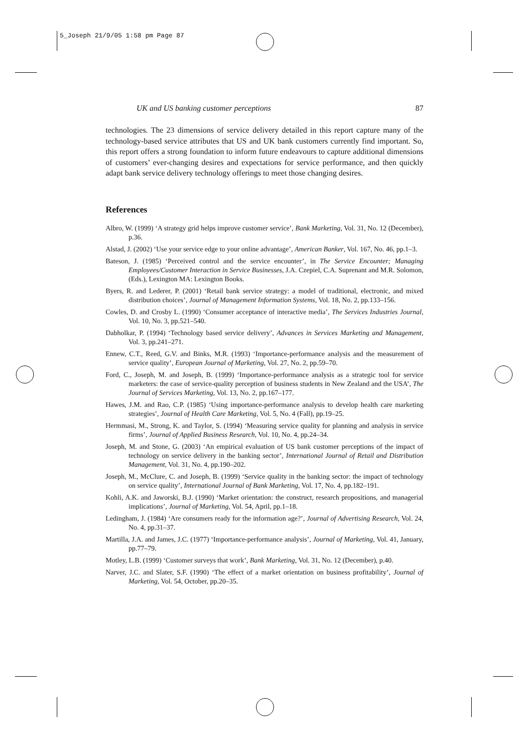5_Joseph 21/9/05 1:58 pm Page 87
UK and US banking customer perceptions 87
technologies. The 23 dimensions of service delivery detailed in this report capture many of the technology-based service attributes that US and UK bank customers currently find important. So, this report offers a strong foundation to inform future endeavours to capture additional dimensions of customers’ ever-changing desires and expectations for service performance, and then quickly adapt bank service delivery technology offerings to meet those changing desires.
References
Albro, W. (1999) ‘A strategy grid helps improve customer service’, Bank Marketing, Vol. 31, No. 12 (December), p.36.
Alstad, J. (2002) ‘Use your service edge to your online advantage’, American Banker, Vol. 167, No. 46, pp.1–3.
Bateson, J. (1985) ‘Perceived control and the service encounter’, in The Service Encounter; Managing Employees/Customer Interaction in Service Businesses, J.A. Czepiel, C.A. Suprenant and M.R. Solomon, (Eds.), Lexington MA: Lexington Books.
Byers, R. and Lederer, P. (2001) ‘Retail bank service strategy: a model of traditional, electronic, and mixed distribution choices’, Journal of Management Information Systems, Vol. 18, No. 2, pp.133–156.
Cowles, D. and Crosby L. (1990) ‘Consumer acceptance of interactive media’, The Services Industries Journal, Vol. 10, No. 3, pp.521–540.
Dabholkar, P. (1994) ‘Technology based service delivery’, Advances in Services Marketing and Management, Vol. 3, pp.241–271.
Ennew, C.T., Reed, G.V. and Binks, M.R. (1993) ‘Importance-performance analysis and the measurement of service quality’, European Journal of Marketing, Vol. 27, No. 2, pp.59–70.
Ford, C., Joseph, M. and Joseph, B. (1999) ‘Importance-performance analysis as a strategic tool for service marketers: the case of service-quality perception of business students in New Zealand and the USA’, The Journal of Services Marketing, Vol. 13, No. 2, pp.167–177.
Hawes, J.M. and Rao, C.P. (1985) ‘Using importance-performance analysis to develop health care marketing strategies’, Journal of Health Care Marketing, Vol. 5, No. 4 (Fall), pp.19–25.
Hermmasi, M., Strong, K. and Taylor, S. (1994) ‘Measuring service quality for planning and analysis in service firms’, Journal of Applied Business Research, Vol. 10, No. 4, pp.24–34.
Joseph, M. and Stone, G. (2003) ‘An empirical evaluation of US bank customer perceptions of the impact of technology on service delivery in the banking sector’, International Journal of Retail and Distribution Management, Vol. 31, No. 4, pp.190–202.
Joseph, M., McClure, C. and Joseph, B. (1999) ‘Service quality in the banking sector: the impact of technology on service quality’, International Journal of Bank Marketing, Vol. 17, No. 4, pp.182–191.
Kohli, A.K. and Jaworski, B.J. (1990) ‘Market orientation: the construct, research propositions, and managerial implications’, Journal of Marketing, Vol. 54, April, pp.1–18.
Ledingham, J. (1984) ‘Are consumers ready for the information age?’, Journal of Advertising Research, Vol. 24, No. 4, pp.31–37.
Martilla, J.A. and James, J.C. (1977) ‘Importance-performance analysis’, Journal of Marketing, Vol. 41, January, pp.77–79.
Motley, L.B. (1999) ‘Customer surveys that work’, Bank Marketing, Vol. 31, No. 12 (December), p.40.
Narver, J.C. and Slater, S.F. (1990) ‘The effect of a market orientation on business profitability’, Journal of Marketing, Vol. 54, October, pp.20–35.